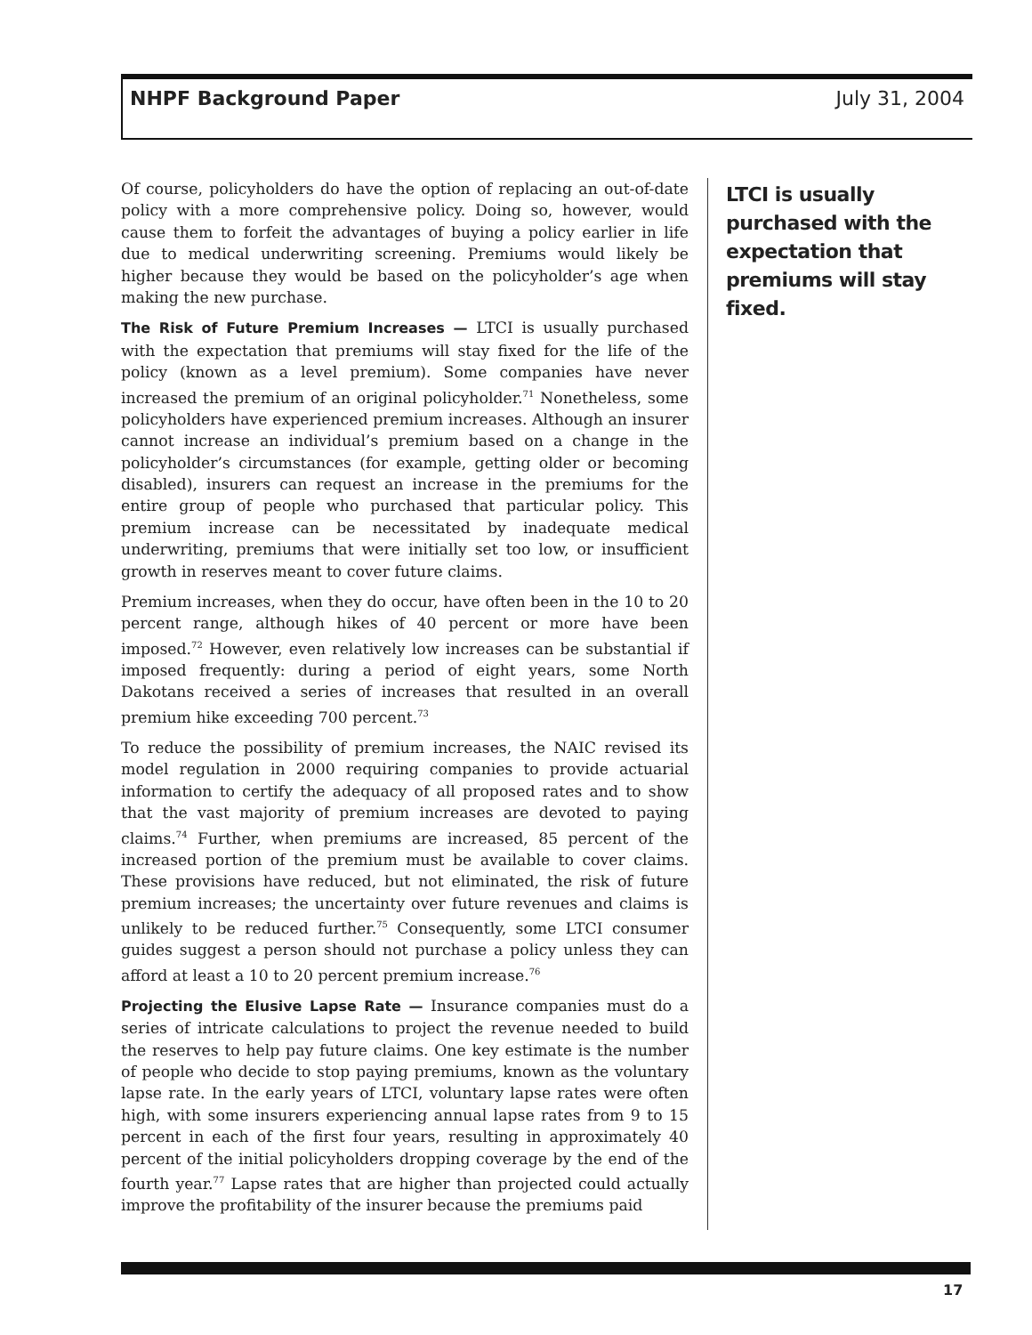NHPF Background Paper July 31, 2004
Of course, policyholders do have the option of replacing an out-of-date policy with a more comprehensive policy. Doing so, however, would cause them to forfeit the advantages of buying a policy earlier in life due to medical underwriting screening. Premiums would likely be higher because they would be based on the policyholder’s age when making the new purchase.
The Risk of Future Premium Increases — LTCI is usually purchased with the expectation that premiums will stay fixed for the life of the policy (known as a level premium). Some companies have never increased the premium of an original policyholder.<sup>71</sup> Nonetheless, some policyholders have experienced premium increases. Although an insurer cannot increase an individual’s premium based on a change in the policyholder’s circumstances (for example, getting older or becoming disabled), insurers can request an increase in the premiums for the entire group of people who purchased that particular policy. This premium increase can be necessitated by inadequate medical underwriting, premiums that were initially set too low, or insufficient growth in reserves meant to cover future claims.
Premium increases, when they do occur, have often been in the 10 to 20 percent range, although hikes of 40 percent or more have been imposed.<sup>72</sup> However, even relatively low increases can be substantial if imposed frequently: during a period of eight years, some North Dakotans received a series of increases that resulted in an overall premium hike exceeding 700 percent.<sup>73</sup>
To reduce the possibility of premium increases, the NAIC revised its model regulation in 2000 requiring companies to provide actuarial information to certify the adequacy of all proposed rates and to show that the vast majority of premium increases are devoted to paying claims.<sup>74</sup> Further, when premiums are increased, 85 percent of the increased portion of the premium must be available to cover claims. These provisions have reduced, but not eliminated, the risk of future premium increases; the uncertainty over future revenues and claims is unlikely to be reduced further.<sup>75</sup> Consequently, some LTCI consumer guides suggest a person should not purchase a policy unless they can afford at least a 10 to 20 percent premium increase.<sup>76</sup>
Projecting the Elusive Lapse Rate — Insurance companies must do a series of intricate calculations to project the revenue needed to build the reserves to help pay future claims. One key estimate is the number of people who decide to stop paying premiums, known as the voluntary lapse rate. In the early years of LTCI, voluntary lapse rates were often high, with some insurers experiencing annual lapse rates from 9 to 15 percent in each of the first four years, resulting in approximately 40 percent of the initial policyholders dropping coverage by the end of the fourth year.<sup>77</sup> Lapse rates that are higher than projected could actually improve the profitability of the insurer because the premiums paid
LTCI is usually purchased with the expectation that premiums will stay fixed.
17